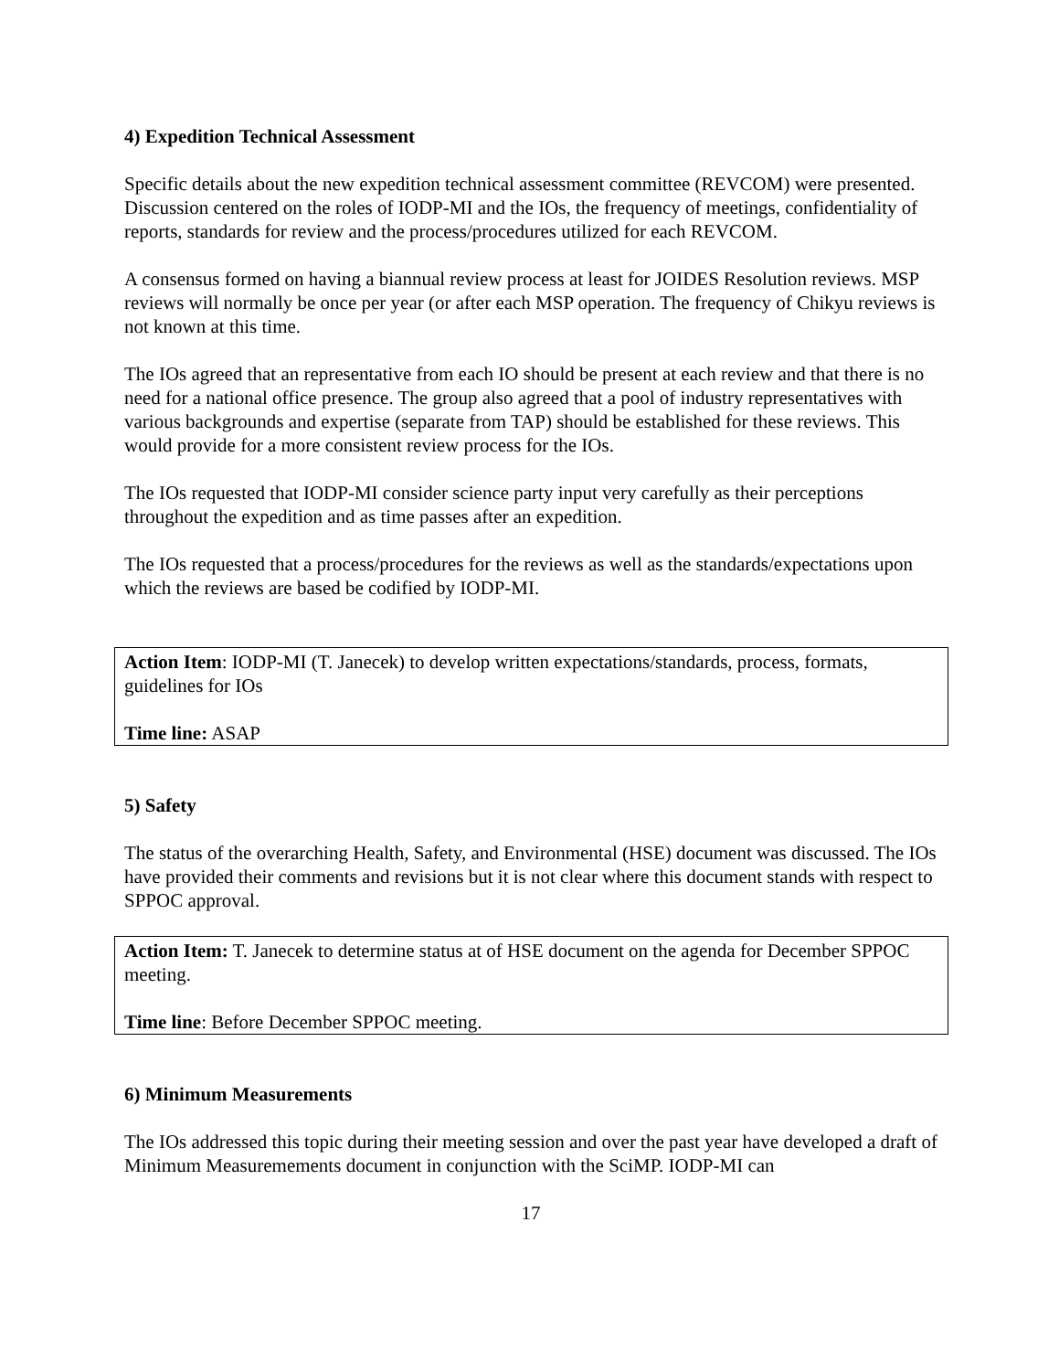4) Expedition Technical Assessment
Specific details about the new expedition technical assessment committee (REVCOM) were presented. Discussion centered on the roles of IODP-MI and the IOs, the frequency of meetings, confidentiality of reports, standards for review and the process/procedures utilized for each REVCOM.
A consensus formed on having a biannual review process at least for JOIDES Resolution reviews. MSP reviews will normally be once per year (or after each MSP operation. The frequency of Chikyu reviews is not known at this time.
The IOs agreed that an representative from each IO should be present at each review and that there is no need for a national office presence. The group also agreed that a pool of industry representatives with various backgrounds and expertise (separate from TAP) should be established for these reviews. This would provide for a more consistent review process for the IOs.
The IOs requested that IODP-MI consider science party input very carefully as their perceptions throughout the expedition and as time passes after an expedition.
The IOs requested that a process/procedures for the reviews as well as the standards/expectations upon which the reviews are based be codified by IODP-MI.
Action Item: IODP-MI (T. Janecek) to develop written expectations/standards, process, formats, guidelines for IOs
Time line: ASAP
5) Safety
The status of the overarching Health, Safety, and Environmental (HSE) document was discussed. The IOs have provided their comments and revisions but it is not clear where this document stands with respect to SPPOC approval.
Action Item: T. Janecek to determine status at of HSE document on the agenda for December SPPOC meeting.
Time line: Before December SPPOC meeting.
6) Minimum Measurements
The IOs addressed this topic during their meeting session and over the past year have developed a draft of Minimum Measuremements document in conjunction with the SciMP. IODP-MI can
17